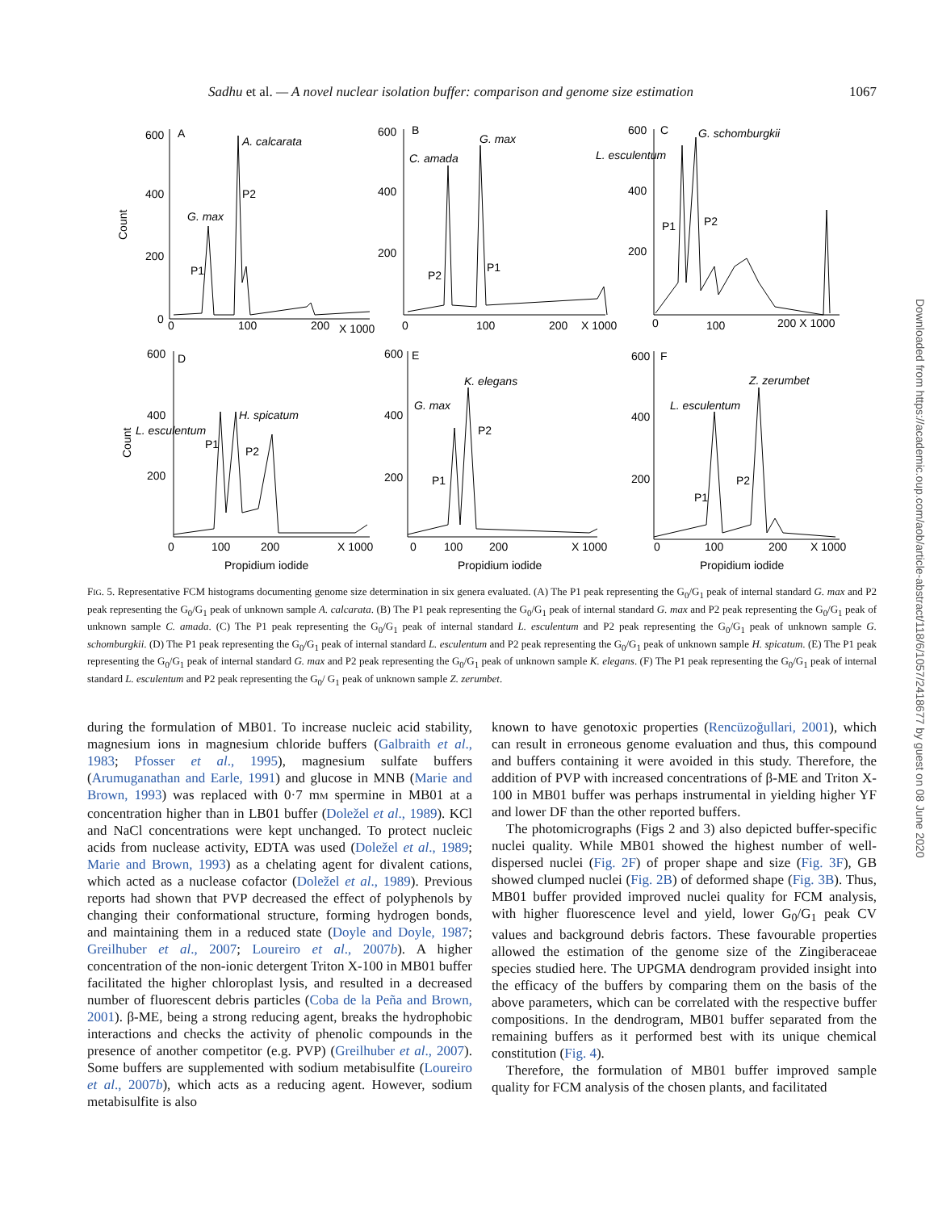Sadhu et al. — A novel nuclear isolation buffer: comparison and genome size estimation 1067
600
A
A. calcarata
400
P2
G. max
200
P1
0
0
100
200
X 1000
Count
600
B
G. max
C. amada
400
200
P2
P1
0
100
200
X 1000
600
C
G. schomburgkii
L. esculentum
400
200
P1
P2
0
100
200 X 1000
600
D
400
H. spicatum
L. esculentum
P1
P2
200
0
100
200
X 1000
Propidium iodide
Count
600
E
K. elegans
G. max
400
P2
200
P1
0
100
200
X 1000
Propidium iodide
600
F
Z. zerumbet
L. esculentum
400
200
P2
P1
0
100
200
X 1000
Propidium iodide
FIG. 5. Representative FCM histograms documenting genome size determination in six genera evaluated. (A) The P1 peak representing the G<sub>0</sub>/G<sub>1</sub> peak of internal standard G. max and P2 peak representing the G<sub>0</sub>/G<sub>1</sub> peak of unknown sample A. calcarata. (B) The P1 peak representing the G<sub>0</sub>/G<sub>1</sub> peak of internal standard G. max and P2 peak representing the G<sub>0</sub>/G<sub>1</sub> peak of unknown sample C. amada. (C) The P1 peak representing the G<sub>0</sub>/G<sub>1</sub> peak of internal standard L. esculentum and P2 peak representing the G<sub>0</sub>/G<sub>1</sub> peak of unknown sample G. schomburgkii. (D) The P1 peak representing the G<sub>0</sub>/G<sub>1</sub> peak of internal standard L. esculentum and P2 peak representing the G<sub>0</sub>/G<sub>1</sub> peak of unknown sample H. spicatum. (E) The P1 peak representing the G<sub>0</sub>/G<sub>1</sub> peak of internal standard G. max and P2 peak representing the G<sub>0</sub>/G<sub>1</sub> peak of unknown sample K. elegans. (F) The P1 peak representing the G<sub>0</sub>/G<sub>1</sub> peak of internal standard L. esculentum and P2 peak representing the G<sub>0</sub>/ G<sub>1</sub> peak of unknown sample Z. zerumbet.
during the formulation of MB01. To increase nucleic acid stability, magnesium ions in magnesium chloride buffers (Galbraith et al., 1983; Pfosser et al., 1995), magnesium sulfate buffers (Arumuganathan and Earle, 1991) and glucose in MNB (Marie and Brown, 1993) was replaced with 0·7 mM spermine in MB01 at a concentration higher than in LB01 buffer (Doležel et al., 1989). KCl and NaCl concentrations were kept unchanged. To protect nucleic acids from nuclease activity, EDTA was used (Doležel et al., 1989; Marie and Brown, 1993) as a chelating agent for divalent cations, which acted as a nuclease cofactor (Doležel et al., 1989). Previous reports had shown that PVP decreased the effect of polyphenols by changing their conformational structure, forming hydrogen bonds, and maintaining them in a reduced state (Doyle and Doyle, 1987; Greilhuber et al., 2007; Loureiro et al., 2007b). A higher concentration of the non-ionic detergent Triton X-100 in MB01 buffer facilitated the higher chloroplast lysis, and resulted in a decreased number of fluorescent debris particles (Coba de la Peña and Brown, 2001). β-ME, being a strong reducing agent, breaks the hydrophobic interactions and checks the activity of phenolic compounds in the presence of another competitor (e.g. PVP) (Greilhuber et al., 2007). Some buffers are supplemented with sodium metabisulfite (Loureiro et al., 2007b), which acts as a reducing agent. However, sodium metabisulfite is also
known to have genotoxic properties (Rencüzoğullari, 2001), which can result in erroneous genome evaluation and thus, this compound and buffers containing it were avoided in this study. Therefore, the addition of PVP with increased concentrations of β-ME and Triton X-100 in MB01 buffer was perhaps instrumental in yielding higher YF and lower DF than the other reported buffers.
The photomicrographs (Figs 2 and 3) also depicted buffer-specific nuclei quality. While MB01 showed the highest number of well-dispersed nuclei (Fig. 2F) of proper shape and size (Fig. 3F), GB showed clumped nuclei (Fig. 2B) of deformed shape (Fig. 3B). Thus, MB01 buffer provided improved nuclei quality for FCM analysis, with higher fluorescence level and yield, lower G<sub>0</sub>/G<sub>1</sub> peak CV values and background debris factors. These favourable properties allowed the estimation of the genome size of the Zingiberaceae species studied here. The UPGMA dendrogram provided insight into the efficacy of the buffers by comparing them on the basis of the above parameters, which can be correlated with the respective buffer compositions. In the dendrogram, MB01 buffer separated from the remaining buffers as it performed best with its unique chemical constitution (Fig. 4).
Therefore, the formulation of MB01 buffer improved sample quality for FCM analysis of the chosen plants, and facilitated
Downloaded from https://academic.oup.com/aob/article-abstract/118/6/1057/2418677 by guest on 08 June 2020